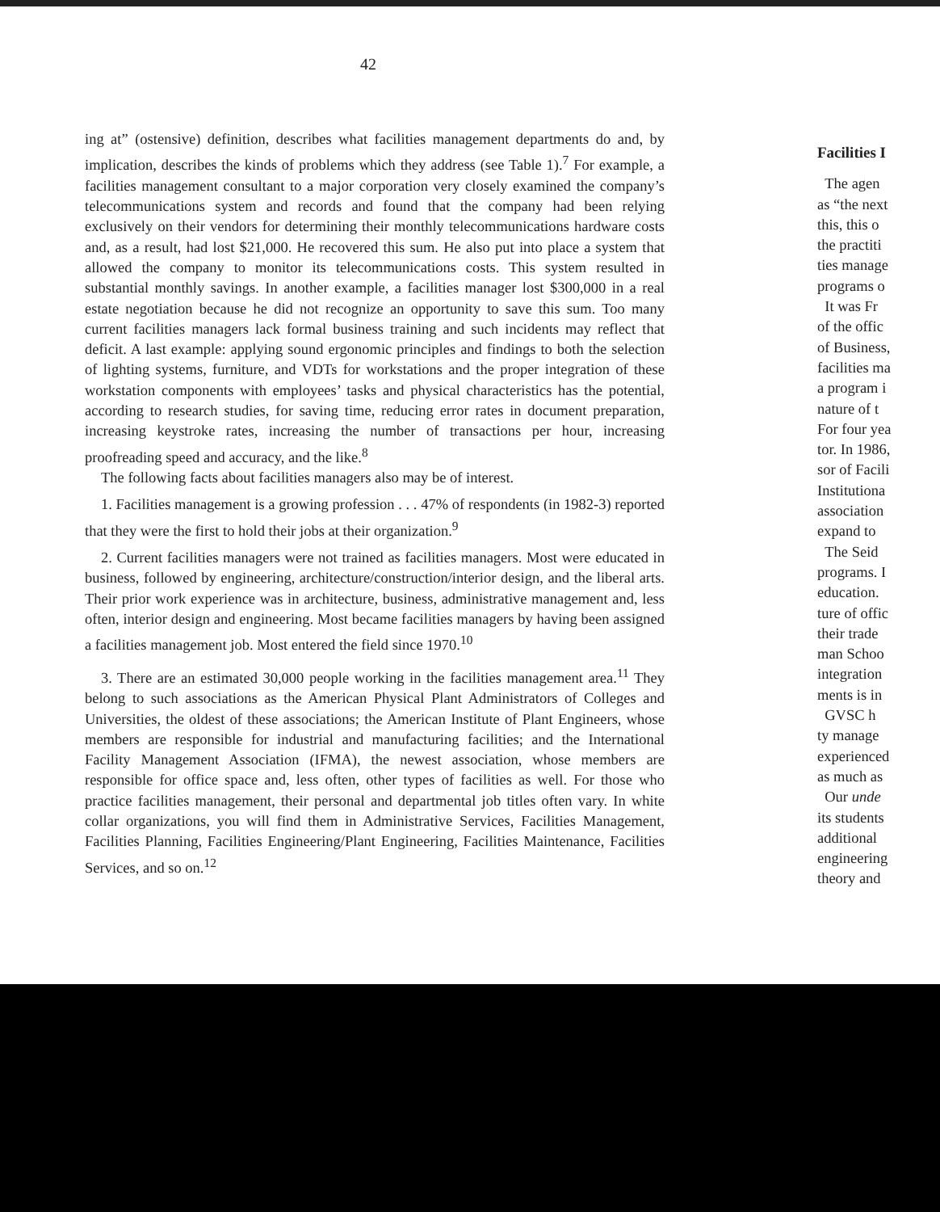42
ing at” (ostensive) definition, describes what facilities management departments do and, by implication, describes the kinds of problems which they address (see Table 1).<sup>7</sup> For example, a facilities management consultant to a major corporation very closely examined the company’s telecommunications system and records and found that the company had been relying exclusively on their vendors for determining their monthly telecommunications hardware costs and, as a result, had lost $21,000. He recovered this sum. He also put into place a system that allowed the company to monitor its telecommunications costs. This system resulted in substantial monthly savings. In another example, a facilities manager lost $300,000 in a real estate negotiation because he did not recognize an opportunity to save this sum. Too many current facilities managers lack formal business training and such incidents may reflect that deficit. A last example: applying sound ergonomic principles and findings to both the selection of lighting systems, furniture, and VDTs for workstations and the proper integration of these workstation components with employees’ tasks and physical characteristics has the potential, according to research studies, for saving time, reducing error rates in document preparation, increasing keystroke rates, increasing the number of transactions per hour, increasing proofreading speed and accuracy, and the like.<sup>8</sup>
The following facts about facilities managers also may be of interest.
1. Facilities management is a growing profession . . . 47% of respondents (in 1982-3) reported that they were the first to hold their jobs at their organization.<sup>9</sup>
2. Current facilities managers were not trained as facilities managers. Most were educated in business, followed by engineering, architecture/construction/interior design, and the liberal arts. Their prior work experience was in architecture, business, administrative management and, less often, interior design and engineering. Most became facilities managers by having been assigned a facilities management job. Most entered the field since 1970.<sup>10</sup>
3. There are an estimated 30,000 people working in the facilities management area.<sup>11</sup> They belong to such associations as the American Physical Plant Administrators of Colleges and Universities, the oldest of these associations; the American Institute of Plant Engineers, whose members are responsible for industrial and manufacturing facilities; and the International Facility Management Association (IFMA), the newest association, whose members are responsible for office space and, less often, other types of facilities as well. For those who practice facilities management, their personal and departmental job titles often vary. In white collar organizations, you will find them in Administrative Services, Facilities Management, Facilities Planning, Facilities Engineering/Plant Engineering, Facilities Maintenance, Facilities Services, and so on.<sup>12</sup>
Facilities I
The agen
as “the next
this, this o
the practiti
ties manage
programs o
It was Fr
of the offic
of Business,
facilities ma
a program i
nature of t
For four yea
tor. In 1986,
sor of Facili
Institutiona
association
expand to
The Seid
programs. I
education.
ture of offic
their trade
man Schoo
integration
ments is in
GVSC h
ty manage
experienced
as much as
Our unde
its students
additional
engineering
theory and